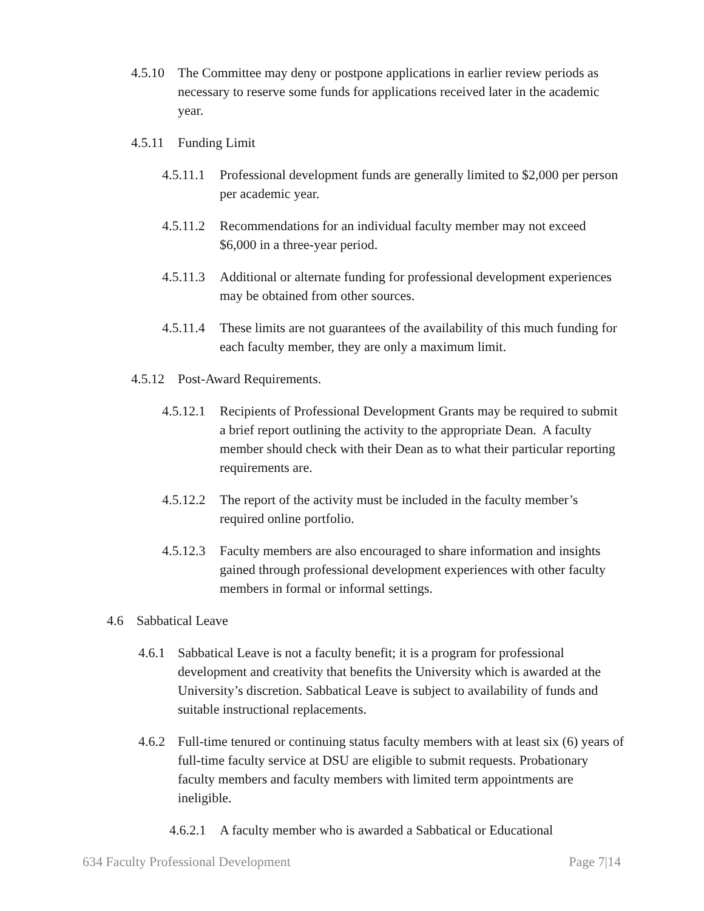4.5.10 The Committee may deny or postpone applications in earlier review periods as necessary to reserve some funds for applications received later in the academic year.
4.5.11 Funding Limit
4.5.11.1 Professional development funds are generally limited to $2,000 per person per academic year.
4.5.11.2 Recommendations for an individual faculty member may not exceed $6,000 in a three-year period.
4.5.11.3 Additional or alternate funding for professional development experiences may be obtained from other sources.
4.5.11.4 These limits are not guarantees of the availability of this much funding for each faculty member, they are only a maximum limit.
4.5.12 Post-Award Requirements.
4.5.12.1 Recipients of Professional Development Grants may be required to submit a brief report outlining the activity to the appropriate Dean. A faculty member should check with their Dean as to what their particular reporting requirements are.
4.5.12.2 The report of the activity must be included in the faculty member’s required online portfolio.
4.5.12.3 Faculty members are also encouraged to share information and insights gained through professional development experiences with other faculty members in formal or informal settings.
4.6 Sabbatical Leave
4.6.1 Sabbatical Leave is not a faculty benefit; it is a program for professional development and creativity that benefits the University which is awarded at the University’s discretion. Sabbatical Leave is subject to availability of funds and suitable instructional replacements.
4.6.2 Full-time tenured or continuing status faculty members with at least six (6) years of full-time faculty service at DSU are eligible to submit requests. Probationary faculty members and faculty members with limited term appointments are ineligible.
4.6.2.1 A faculty member who is awarded a Sabbatical or Educational
634 Faculty Professional Development Page 7|14